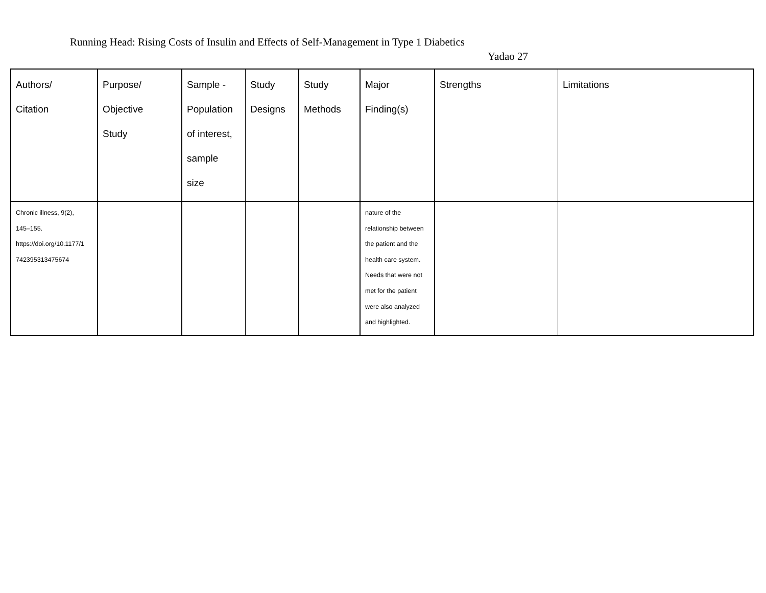Running Head: Rising Costs of Insulin and Effects of Self-Management in Type 1 Diabetics
Yadao 27
| Authors/ Citation | Purpose/ Objective Study | Sample - Population of interest, sample size | Study Designs | Study Methods | Major Finding(s) | Strengths | Limitations |
| --- | --- | --- | --- | --- | --- | --- | --- |
| Chronic illness, 9(2), 145–155. https://doi.org/10.1177/1 742395313475674 | | | | | nature of the relationship between the patient and the health care system. Needs that were not met for the patient were also analyzed and highlighted. | | |